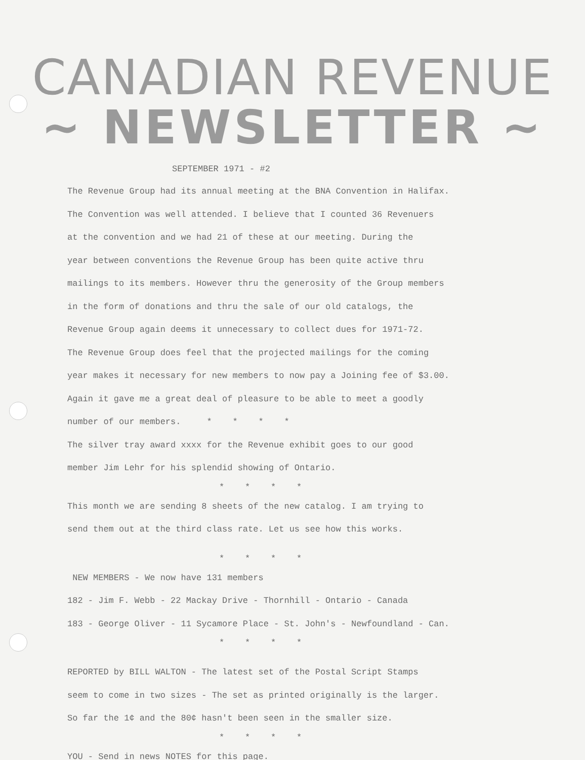CANADIAN REVENUE
~ NEWSLETTER ~
SEPTEMBER 1971 - #2
The Revenue Group had its annual meeting at the BNA Convention in Halifax.
The Convention was well attended. I believe that I counted 36 Revenuers
at the convention and we had 21 of these at our meeting. During the
year between conventions the Revenue Group has been quite active thru
mailings to its members. However thru the generosity of the Group members
in the form of donations and thru the sale of our old catalogs, the
Revenue Group again deems it unnecessary to collect dues for 1971-72.
The Revenue Group does feel that the projected mailings for the coming
year makes it necessary for new members to now pay a Joining fee of $3.00.
Again it gave me a great deal of pleasure to be able to meet a goodly
number of our members. * * * *
The silver tray award xxxx for the Revenue exhibit goes to our good
member Jim Lehr for his splendid showing of Ontario.
* * * *
This month we are sending 8 sheets of the new catalog. I am trying to
send them out at the third class rate. Let us see how this works.
* * * *
NEW MEMBERS - We now have 131 members
182 - Jim F. Webb - 22 Mackay Drive - Thornhill - Ontario - Canada
183 - George Oliver - 11 Sycamore Place - St. John's - Newfoundland - Can.
* * * *
REPORTED by BILL WALTON - The latest set of the Postal Script Stamps
seem to come in two sizes - The set as printed originally is the larger.
So far the 1¢ and the 80¢ hasn't been seen in the smaller size.
* * * *
YOU - Send in news NOTES for this page.